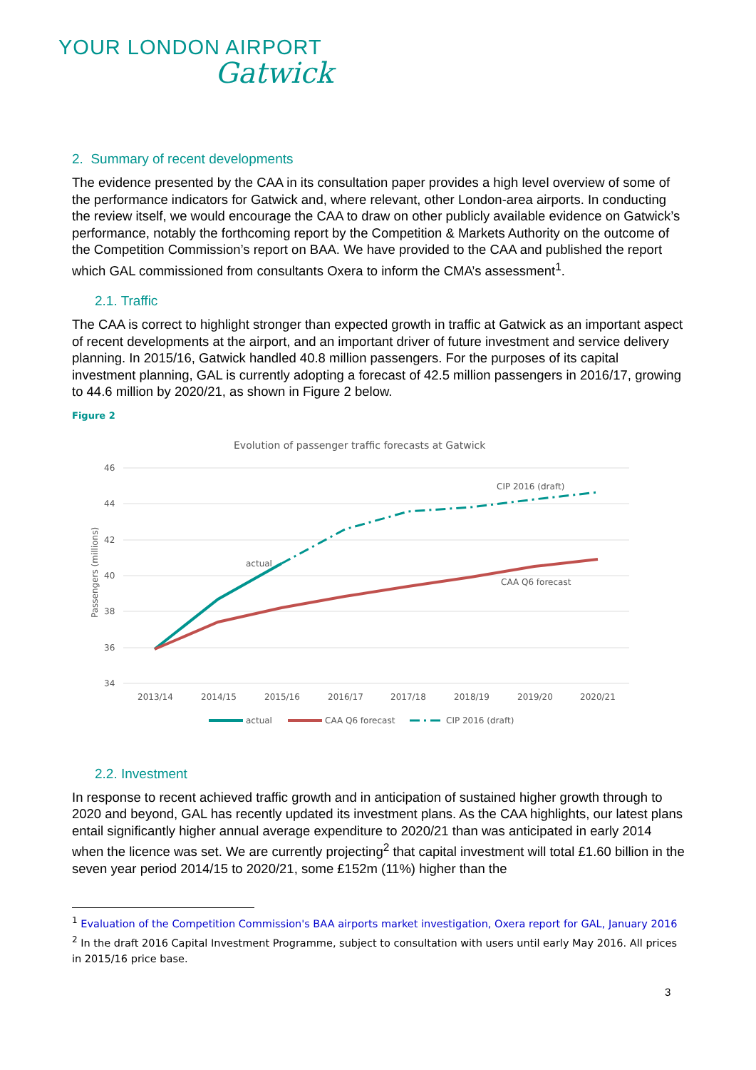YOUR LONDON AIRPORT
Gatwick
2. Summary of recent developments
The evidence presented by the CAA in its consultation paper provides a high level overview of some of the performance indicators for Gatwick and, where relevant, other London-area airports. In conducting the review itself, we would encourage the CAA to draw on other publicly available evidence on Gatwick’s performance, notably the forthcoming report by the Competition & Markets Authority on the outcome of the Competition Commission’s report on BAA. We have provided to the CAA and published the report which GAL commissioned from consultants Oxera to inform the CMA’s assessment<sup>1</sup>.
2.1. Traffic
The CAA is correct to highlight stronger than expected growth in traffic at Gatwick as an important aspect of recent developments at the airport, and an important driver of future investment and service delivery planning. In 2015/16, Gatwick handled 40.8 million passengers. For the purposes of its capital investment planning, GAL is currently adopting a forecast of 42.5 million passengers in 2016/17, growing to 44.6 million by 2020/21, as shown in Figure 2 below.
Figure 2
Evolution of passenger traffic forecasts at Gatwick
46
44
42
40
38
36
34
Passengers (millions)
2013/14
2014/15
2015/16
2016/17
2017/18
2018/19
2019/20
2020/21
actual
CIP 2016 (draft)
CAA Q6 forecast
actual
CAA Q6 forecast
CIP 2016 (draft)
2.2. Investment
In response to recent achieved traffic growth and in anticipation of sustained higher growth through to 2020 and beyond, GAL has recently updated its investment plans. As the CAA highlights, our latest plans entail significantly higher annual average expenditure to 2020/21 than was anticipated in early 2014 when the licence was set. We are currently projecting<sup>2</sup> that capital investment will total £1.60 billion in the seven year period 2014/15 to 2020/21, some £152m (11%) higher than the
<sup>1</sup> Evaluation of the Competition Commission's BAA airports market investigation, Oxera report for GAL, January 2016
<sup>2</sup> In the draft 2016 Capital Investment Programme, subject to consultation with users until early May 2016. All prices in 2015/16 price base.
3